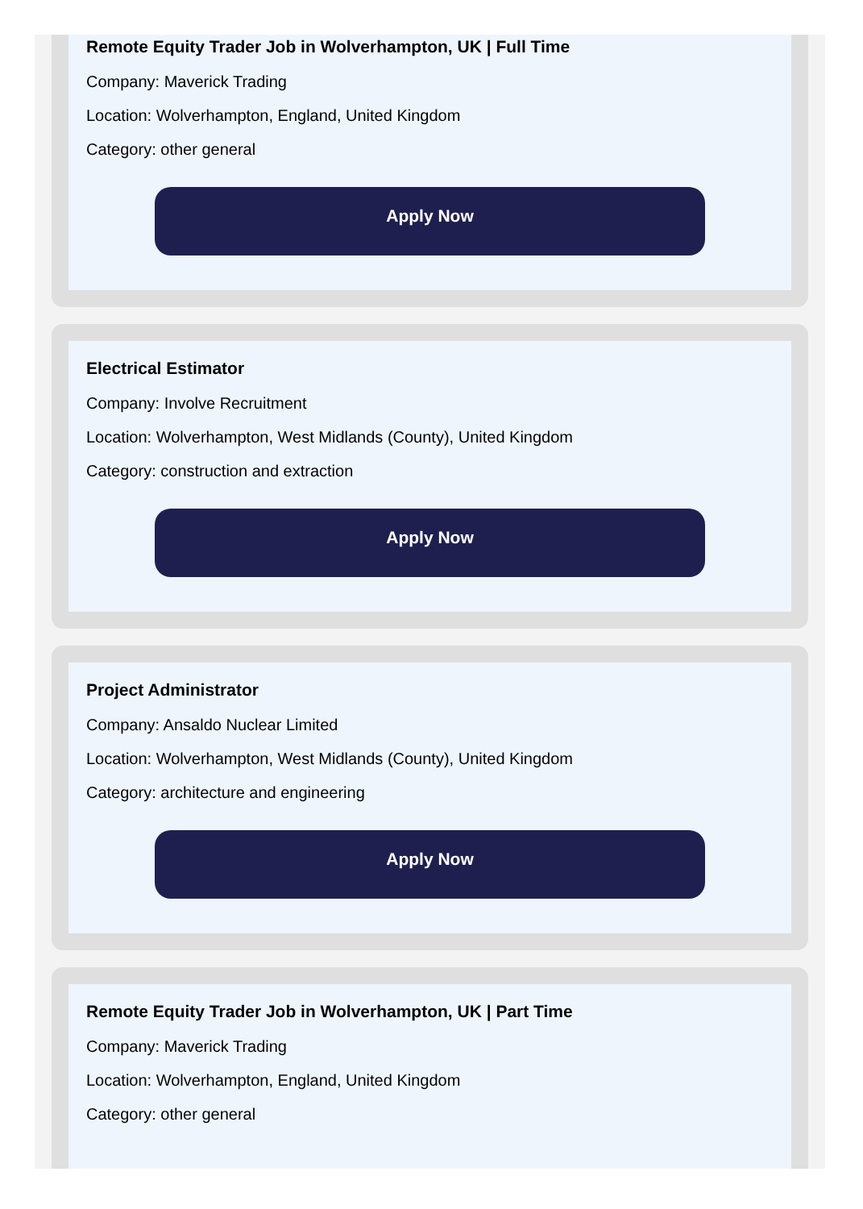Remote Equity Trader Job in Wolverhampton, UK | Full Time
Company: Maverick Trading
Location: Wolverhampton, England, United Kingdom
Category: other general
Apply Now
Electrical Estimator
Company: Involve Recruitment
Location: Wolverhampton, West Midlands (County), United Kingdom
Category: construction and extraction
Apply Now
Project Administrator
Company: Ansaldo Nuclear Limited
Location: Wolverhampton, West Midlands (County), United Kingdom
Category: architecture and engineering
Apply Now
Remote Equity Trader Job in Wolverhampton, UK | Part Time
Company: Maverick Trading
Location: Wolverhampton, England, United Kingdom
Category: other general